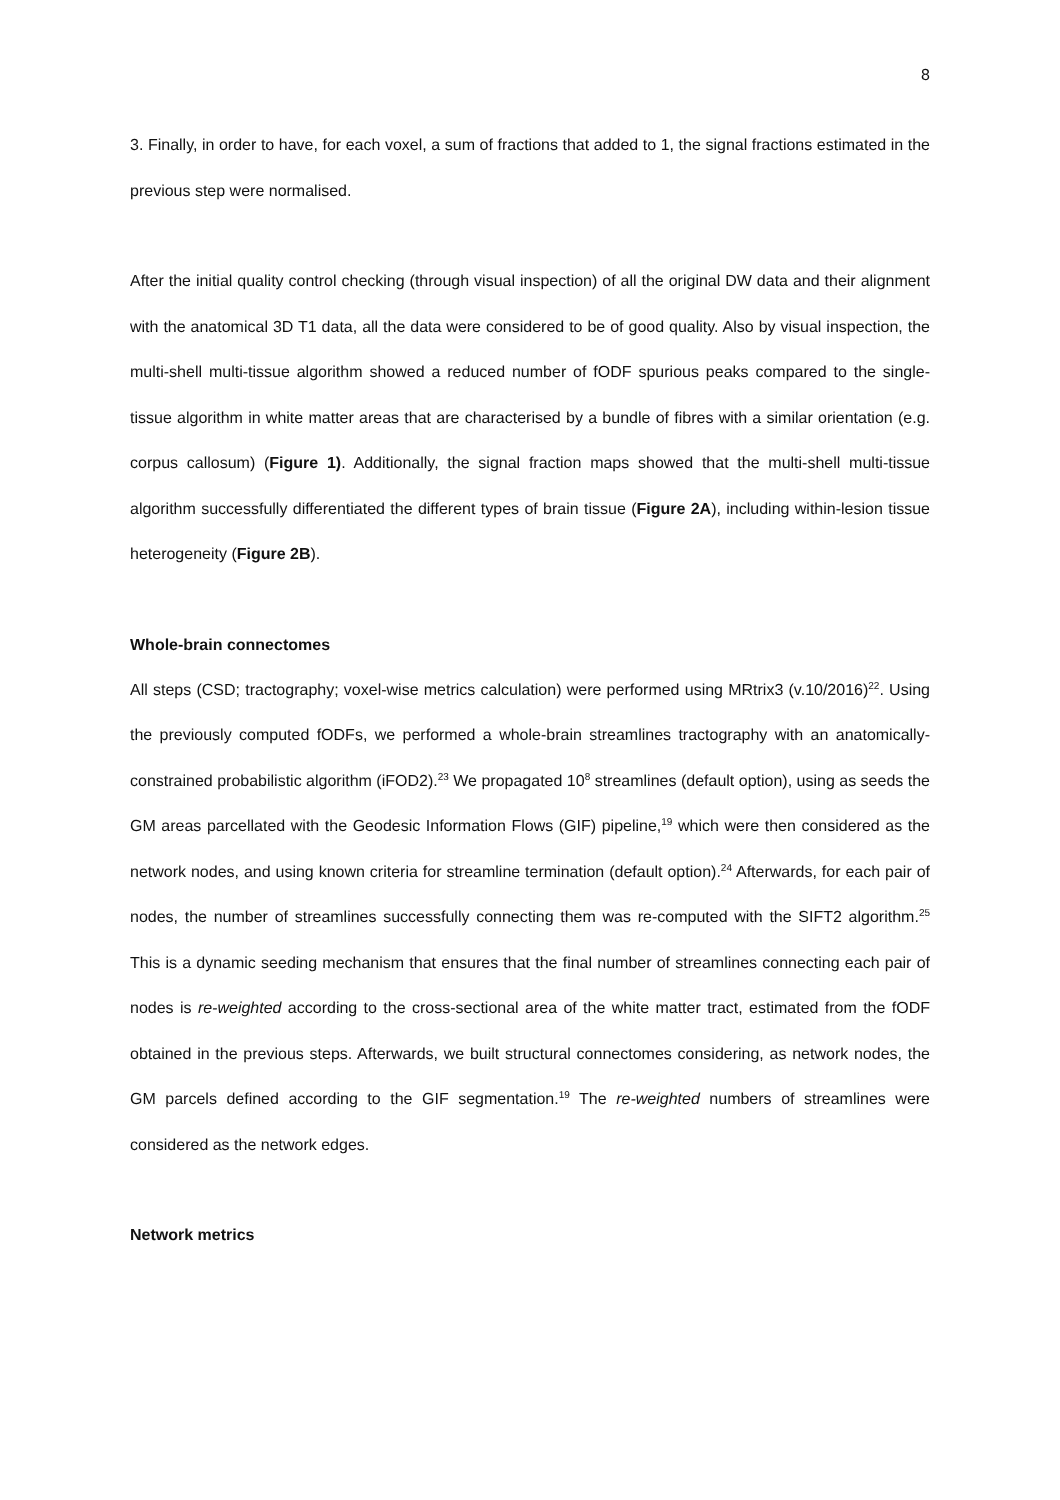8
3. Finally, in order to have, for each voxel, a sum of fractions that added to 1, the signal fractions estimated in the previous step were normalised.
After the initial quality control checking (through visual inspection) of all the original DW data and their alignment with the anatomical 3D T1 data, all the data were considered to be of good quality. Also by visual inspection, the multi-shell multi-tissue algorithm showed a reduced number of fODF spurious peaks compared to the single-tissue algorithm in white matter areas that are characterised by a bundle of fibres with a similar orientation (e.g. corpus callosum) (Figure 1). Additionally, the signal fraction maps showed that the multi-shell multi-tissue algorithm successfully differentiated the different types of brain tissue (Figure 2A), including within-lesion tissue heterogeneity (Figure 2B).
Whole-brain connectomes
All steps (CSD; tractography; voxel-wise metrics calculation) were performed using MRtrix3 (v.10/2016)<sup>22</sup>. Using the previously computed fODFs, we performed a whole-brain streamlines tractography with an anatomically-constrained probabilistic algorithm (iFOD2).<sup>23</sup> We propagated 10<sup>8</sup> streamlines (default option), using as seeds the GM areas parcellated with the Geodesic Information Flows (GIF) pipeline,<sup>19</sup> which were then considered as the network nodes, and using known criteria for streamline termination (default option).<sup>24</sup> Afterwards, for each pair of nodes, the number of streamlines successfully connecting them was re-computed with the SIFT2 algorithm.<sup>25</sup> This is a dynamic seeding mechanism that ensures that the final number of streamlines connecting each pair of nodes is re-weighted according to the cross-sectional area of the white matter tract, estimated from the fODF obtained in the previous steps. Afterwards, we built structural connectomes considering, as network nodes, the GM parcels defined according to the GIF segmentation.<sup>19</sup> The re-weighted numbers of streamlines were considered as the network edges.
Network metrics